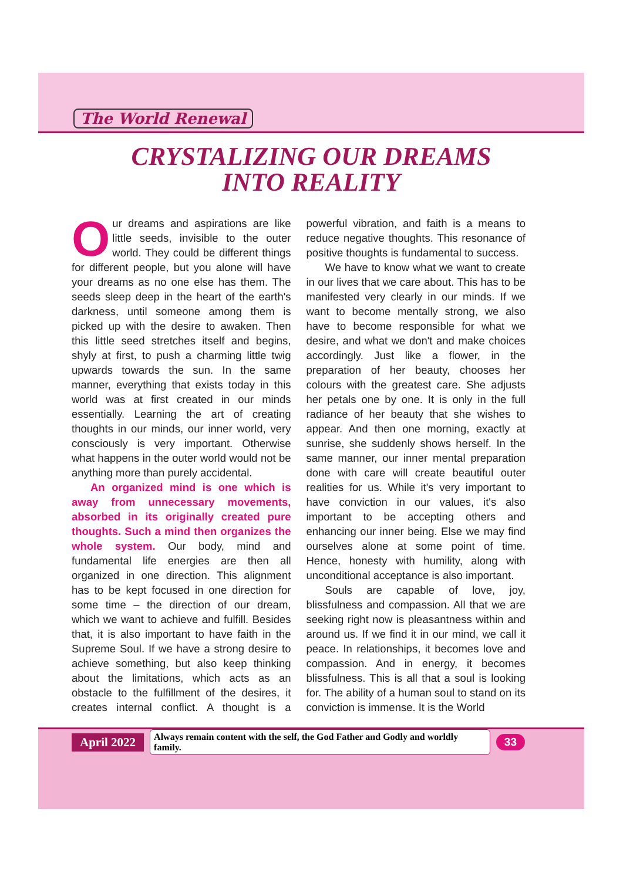The World Renewal
CRYSTALIZING OUR DREAMS
INTO REALITY
Our dreams and aspirations are like little seeds, invisible to the outer world. They could be different things for different people, but you alone will have your dreams as no one else has them. The seeds sleep deep in the heart of the earth's darkness, until someone among them is picked up with the desire to awaken. Then this little seed stretches itself and begins, shyly at first, to push a charming little twig upwards towards the sun. In the same manner, everything that exists today in this world was at first created in our minds essentially. Learning the art of creating thoughts in our minds, our inner world, very consciously is very important. Otherwise what happens in the outer world would not be anything more than purely accidental.
An organized mind is one which is away from unnecessary movements, absorbed in its originally created pure thoughts. Such a mind then organizes the whole system. Our body, mind and fundamental life energies are then all organized in one direction. This alignment has to be kept focused in one direction for some time – the direction of our dream, which we want to achieve and fulfill. Besides that, it is also important to have faith in the Supreme Soul. If we have a strong desire to achieve something, but also keep thinking about the limitations, which acts as an obstacle to the fulfillment of the desires, it creates internal conflict. A thought is a powerful vibration, and faith is a means to reduce negative thoughts. This resonance of positive thoughts is fundamental to success.
We have to know what we want to create in our lives that we care about. This has to be manifested very clearly in our minds. If we want to become mentally strong, we also have to become responsible for what we desire, and what we don't and make choices accordingly. Just like a flower, in the preparation of her beauty, chooses her colours with the greatest care. She adjusts her petals one by one. It is only in the full radiance of her beauty that she wishes to appear. And then one morning, exactly at sunrise, she suddenly shows herself. In the same manner, our inner mental preparation done with care will create beautiful outer realities for us. While it's very important to have conviction in our values, it's also important to be accepting others and enhancing our inner being. Else we may find ourselves alone at some point of time. Hence, honesty with humility, along with unconditional acceptance is also important.
Souls are capable of love, joy, blissfulness and compassion. All that we are seeking right now is pleasantness within and around us. If we find it in our mind, we call it peace. In relationships, it becomes love and compassion. And in energy, it becomes blissfulness. This is all that a soul is looking for. The ability of a human soul to stand on its conviction is immense. It is the World
April 2022 Always remain content with the self, the God Father and Godly and worldly family. 33